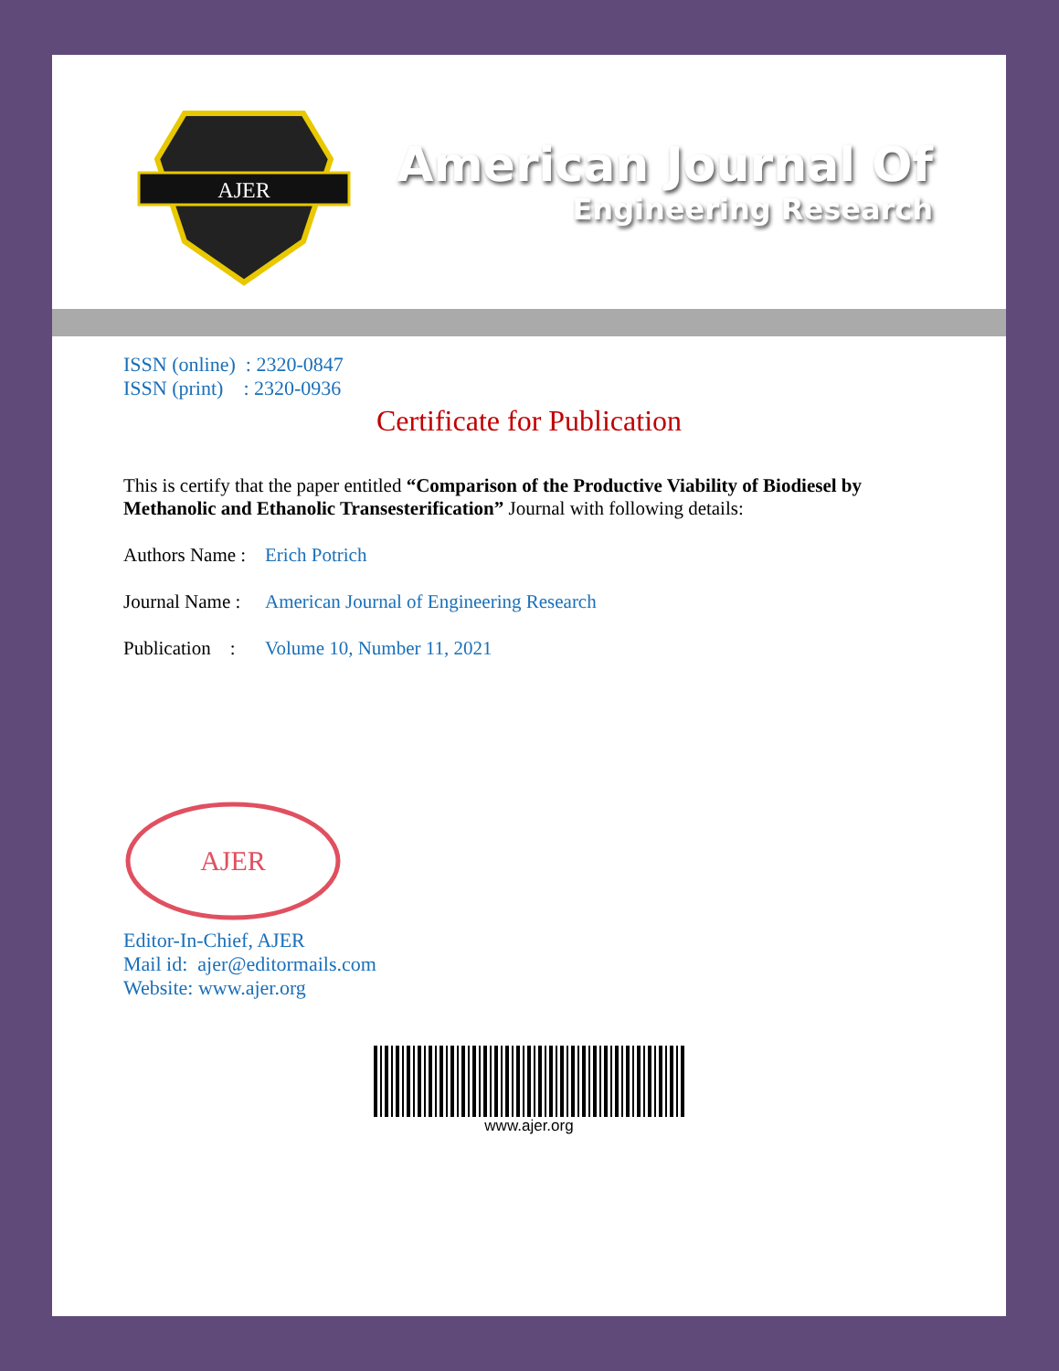AJER
American Journal Of
Engineering Research
ISSN (online) : 2320-0847
ISSN (print) : 2320-0936
Certificate for Publication
This is certify that the paper entitled “Comparison of the Productive Viability of Biodiesel by Methanolic and Ethanolic Transesterification” Journal with following details:
Authors Name : Erich Potrich
Journal Name : American Journal of Engineering Research
Publication : Volume 10, Number 11, 2021
AJER
Editor-In-Chief, AJER
Mail id: ajer@editormails.com
Website: www.ajer.org
www.ajer.org